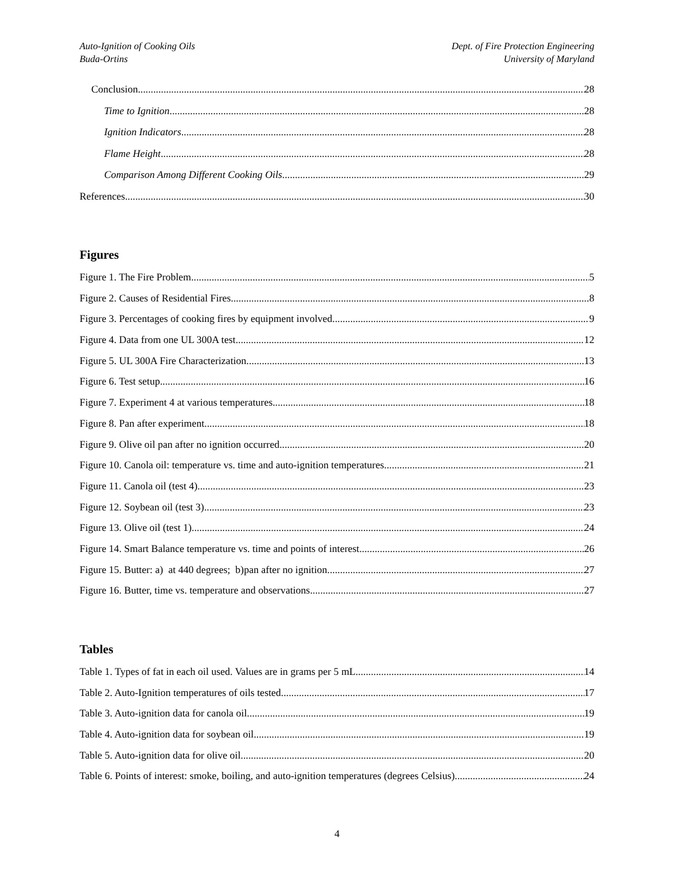Auto-Ignition of Cooking Oils
Buda-Ortins
Dept. of Fire Protection Engineering
University of Maryland
Conclusion 28
Time to Ignition 28
Ignition Indicators 28
Flame Height 28
Comparison Among Different Cooking Oils 29
References 30
Figures
Figure 1. The Fire Problem. 5
Figure 2. Causes of Residential Fires 8
Figure 3. Percentages of cooking fires by equipment involved. 9
Figure 4. Data from one UL 300A test. 12
Figure 5. UL 300A Fire Characterization. 13
Figure 6. Test setup. 16
Figure 7. Experiment 4 at various temperatures. 18
Figure 8. Pan after experiment. 18
Figure 9. Olive oil pan after no ignition occurred. 20
Figure 10. Canola oil: temperature vs. time and auto-ignition temperatures. 21
Figure 11. Canola oil (test 4). 23
Figure 12. Soybean oil (test 3) 23
Figure 13. Olive oil (test 1). 24
Figure 14. Smart Balance temperature vs. time and points of interest. 26
Figure 15. Butter: a) at 440 degrees; b)pan after no ignition. 27
Figure 16. Butter, time vs. temperature and observations. 27
Tables
Table 1. Types of fat in each oil used. Values are in grams per 5 mL. 14
Table 2. Auto-Ignition temperatures of oils tested. 17
Table 3. Auto-ignition data for canola oil. 19
Table 4. Auto-ignition data for soybean oil. 19
Table 5. Auto-ignition data for olive oil. 20
Table 6. Points of interest: smoke, boiling, and auto-ignition temperatures (degrees Celsius). 24
4